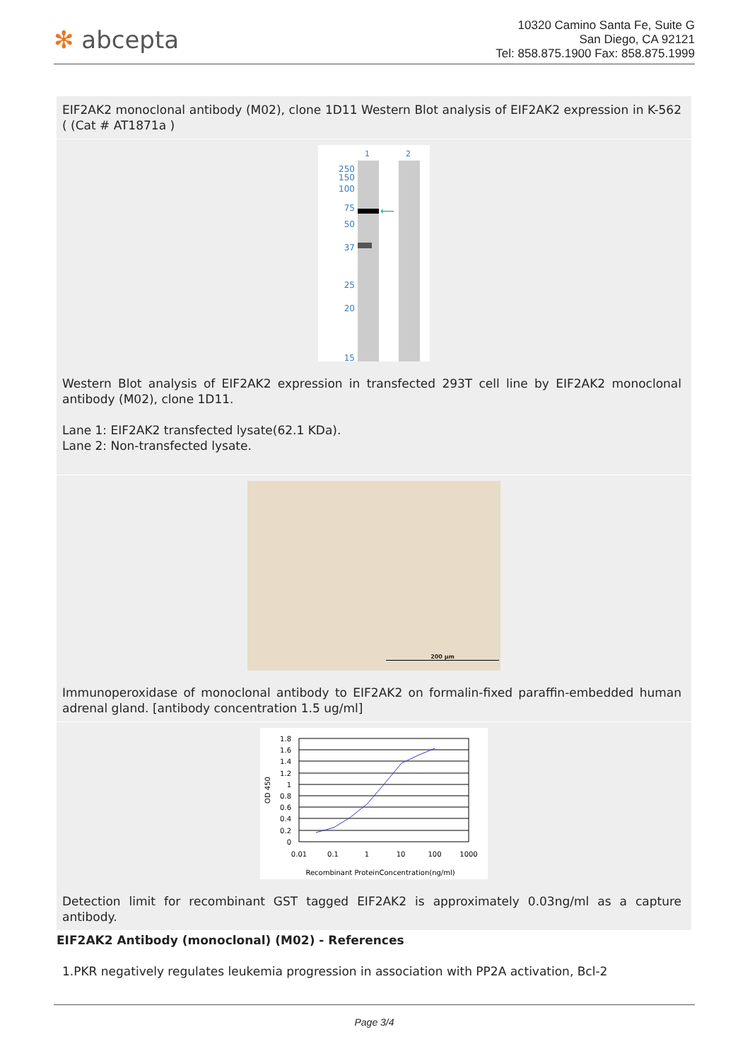✻ abcepta
10320 Camino Santa Fe, Suite G
San Diego, CA 92121
Tel: 858.875.1900 Fax: 858.875.1999
EIF2AK2 monoclonal antibody (M02), clone 1D11 Western Blot analysis of EIF2AK2 expression in K-562 ( (Cat # AT1871a )
1
2
250
150
100
75
50
37
25
20
15
⟵
Western Blot analysis of EIF2AK2 expression in transfected 293T cell line by EIF2AK2 monoclonal antibody (M02), clone 1D11.
Lane 1: EIF2AK2 transfected lysate(62.1 KDa).
Lane 2: Non-transfected lysate.
200 µm
Immunoperoxidase of monoclonal antibody to EIF2AK2 on formalin-fixed paraffin-embedded human adrenal gland. [antibody concentration 1.5 ug/ml]
1.8
1.6
1.4
1.2
1
0.8
0.6
0.4
0.2
0
0.01
0.1
1
10
100
1000
Recombinant ProteinConcentration(ng/ml)
OD 450
Detection limit for recombinant GST tagged EIF2AK2 is approximately 0.03ng/ml as a capture antibody.
EIF2AK2 Antibody (monoclonal) (M02) - References
1.PKR negatively regulates leukemia progression in association with PP2A activation, Bcl-2
Page 3/4